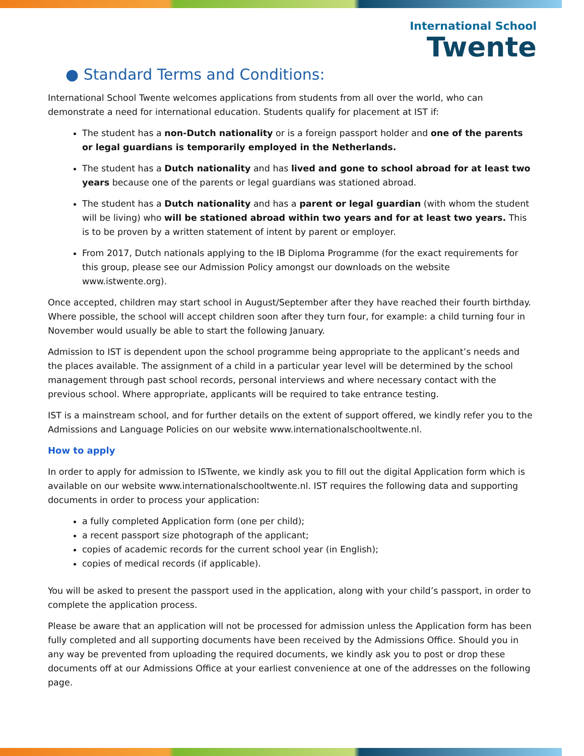International School
Twente
● Standard Terms and Conditions:
International School Twente welcomes applications from students from all over the world, who can demonstrate a need for international education. Students qualify for placement at IST if:
The student has a non-Dutch nationality or is a foreign passport holder and one of the parents or legal guardians is temporarily employed in the Netherlands.
The student has a Dutch nationality and has lived and gone to school abroad for at least two years because one of the parents or legal guardians was stationed abroad.
The student has a Dutch nationality and has a parent or legal guardian (with whom the student will be living) who will be stationed abroad within two years and for at least two years. This is to be proven by a written statement of intent by parent or employer.
From 2017, Dutch nationals applying to the IB Diploma Programme (for the exact requirements for this group, please see our Admission Policy amongst our downloads on the website www.istwente.org).
Once accepted, children may start school in August/September after they have reached their fourth birthday. Where possible, the school will accept children soon after they turn four, for example: a child turning four in November would usually be able to start the following January.
Admission to IST is dependent upon the school programme being appropriate to the applicant’s needs and the places available. The assignment of a child in a particular year level will be determined by the school management through past school records, personal interviews and where necessary contact with the previous school. Where appropriate, applicants will be required to take entrance testing.
IST is a mainstream school, and for further details on the extent of support offered, we kindly refer you to the Admissions and Language Policies on our website www.internationalschooltwente.nl.
How to apply
In order to apply for admission to ISTwente, we kindly ask you to fill out the digital Application form which is available on our website www.internationalschooltwente.nl. IST requires the following data and supporting documents in order to process your application:
a fully completed Application form (one per child);
a recent passport size photograph of the applicant;
copies of academic records for the current school year (in English);
copies of medical records (if applicable).
You will be asked to present the passport used in the application, along with your child’s passport, in order to complete the application process.
Please be aware that an application will not be processed for admission unless the Application form has been fully completed and all supporting documents have been received by the Admissions Office. Should you in any way be prevented from uploading the required documents, we kindly ask you to post or drop these documents off at our Admissions Office at your earliest convenience at one of the addresses on the following page.